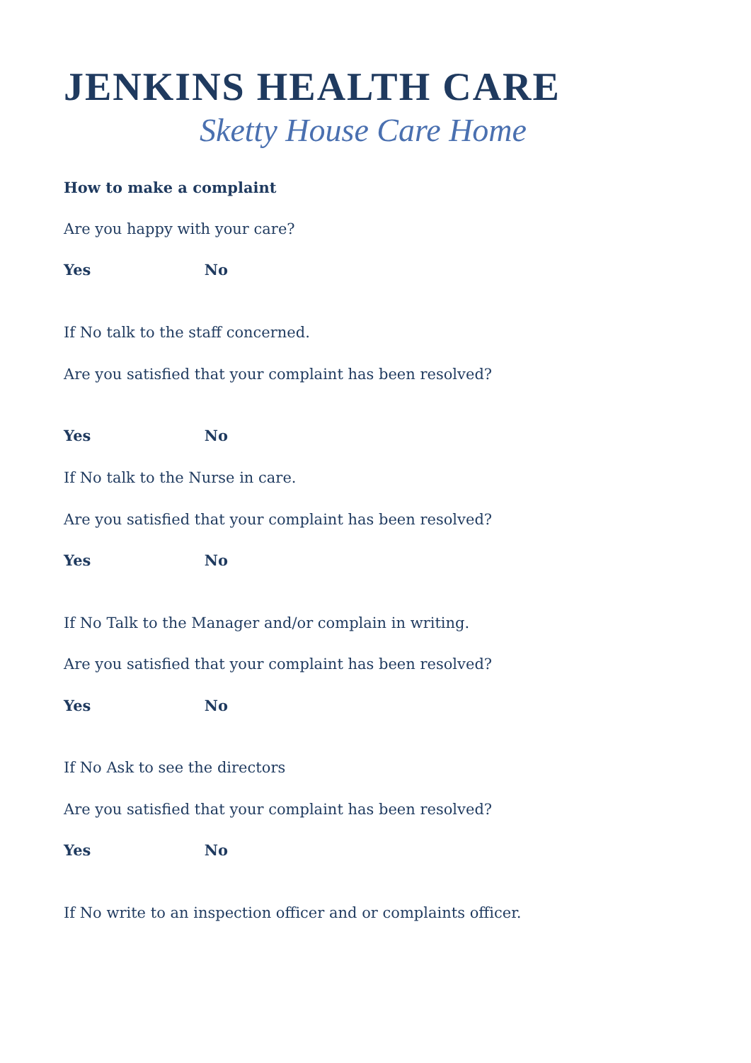JENKINS HEALTH CARE
Sketty House Care Home
How to make a complaint
Are you happy with your care?
Yes No
If No talk to the staff concerned.
Are you satisfied that your complaint has been resolved?
Yes No
If No talk to the Nurse in care.
Are you satisfied that your complaint has been resolved?
Yes No
If No Talk to the Manager and/or complain in writing.
Are you satisfied that your complaint has been resolved?
Yes No
If No Ask to see the directors
Are you satisfied that your complaint has been resolved?
Yes No
If No write to an inspection officer and or complaints officer.